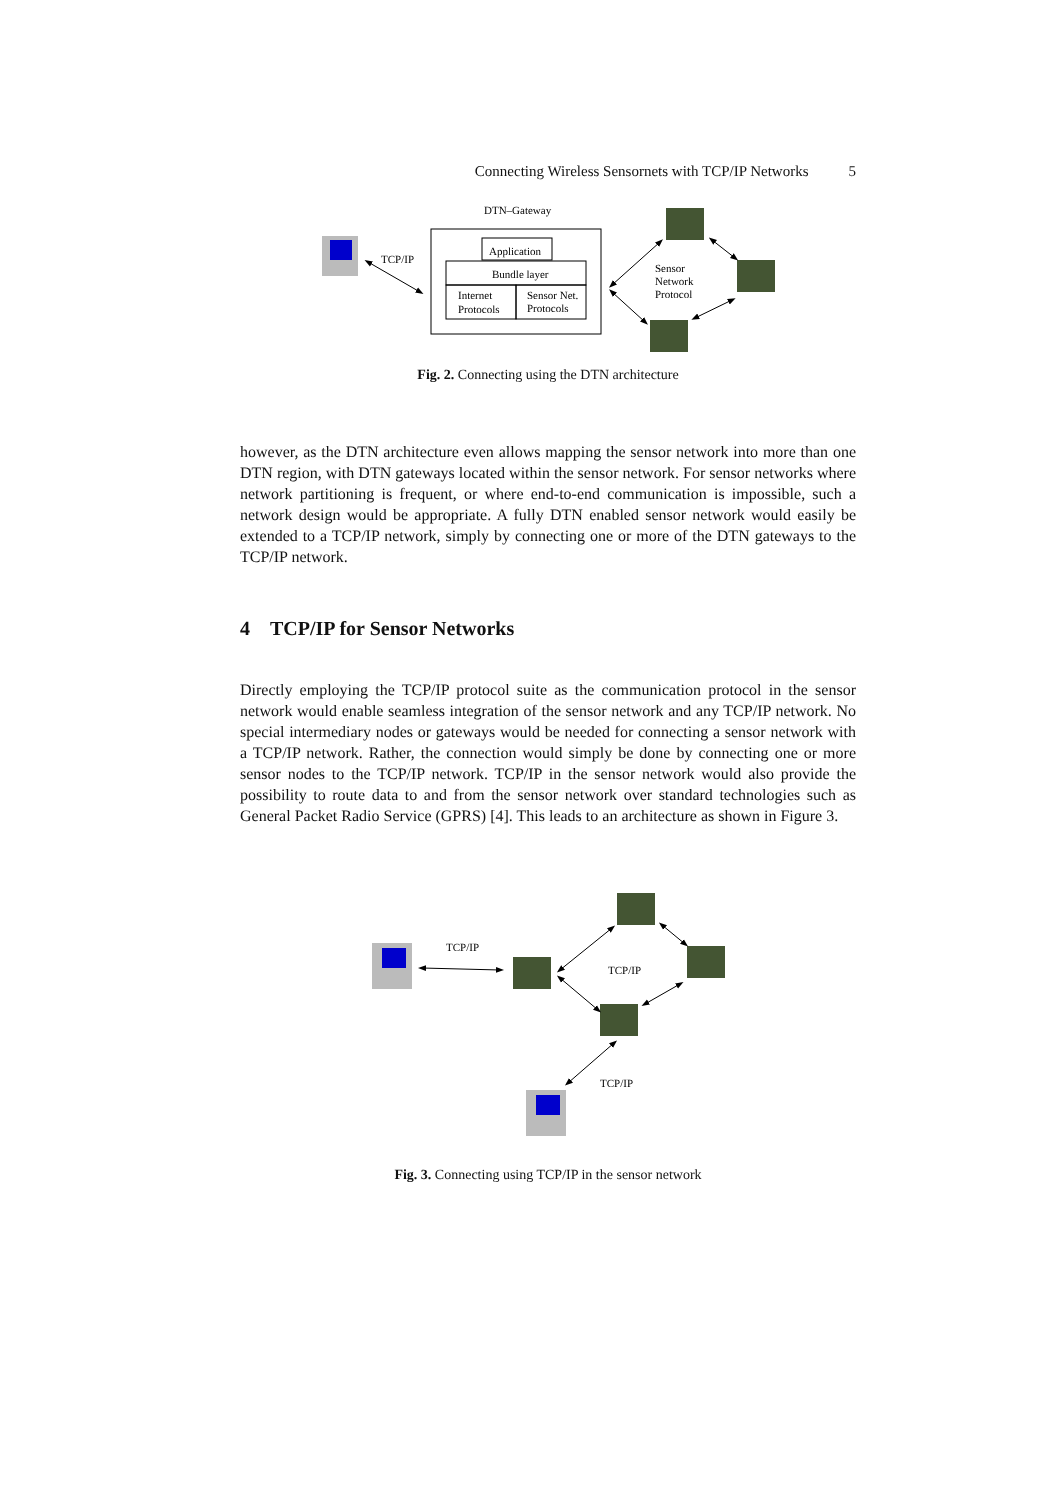Connecting Wireless Sensornets with TCP/IP Networks 5
DTN–Gateway
TCP/IP
Application
Bundle layer
Internet
Protocols
Sensor Net.
Protocols
Sensor
Network
Protocol
Fig. 2. Connecting using the DTN architecture
however, as the DTN architecture even allows mapping the sensor network into more than one DTN region, with DTN gateways located within the sensor network. For sensor networks where network partitioning is frequent, or where end-to-end communication is impossible, such a network design would be appropriate. A fully DTN enabled sensor network would easily be extended to a TCP/IP network, simply by connecting one or more of the DTN gateways to the TCP/IP network.
4 TCP/IP for Sensor Networks
Directly employing the TCP/IP protocol suite as the communication protocol in the sensor network would enable seamless integration of the sensor network and any TCP/IP network. No special intermediary nodes or gateways would be needed for connecting a sensor network with a TCP/IP network. Rather, the connection would simply be done by connecting one or more sensor nodes to the TCP/IP network. TCP/IP in the sensor network would also provide the possibility to route data to and from the sensor network over standard technologies such as General Packet Radio Service (GPRS) [4]. This leads to an architecture as shown in Figure 3.
TCP/IP
TCP/IP
TCP/IP
Fig. 3. Connecting using TCP/IP in the sensor network